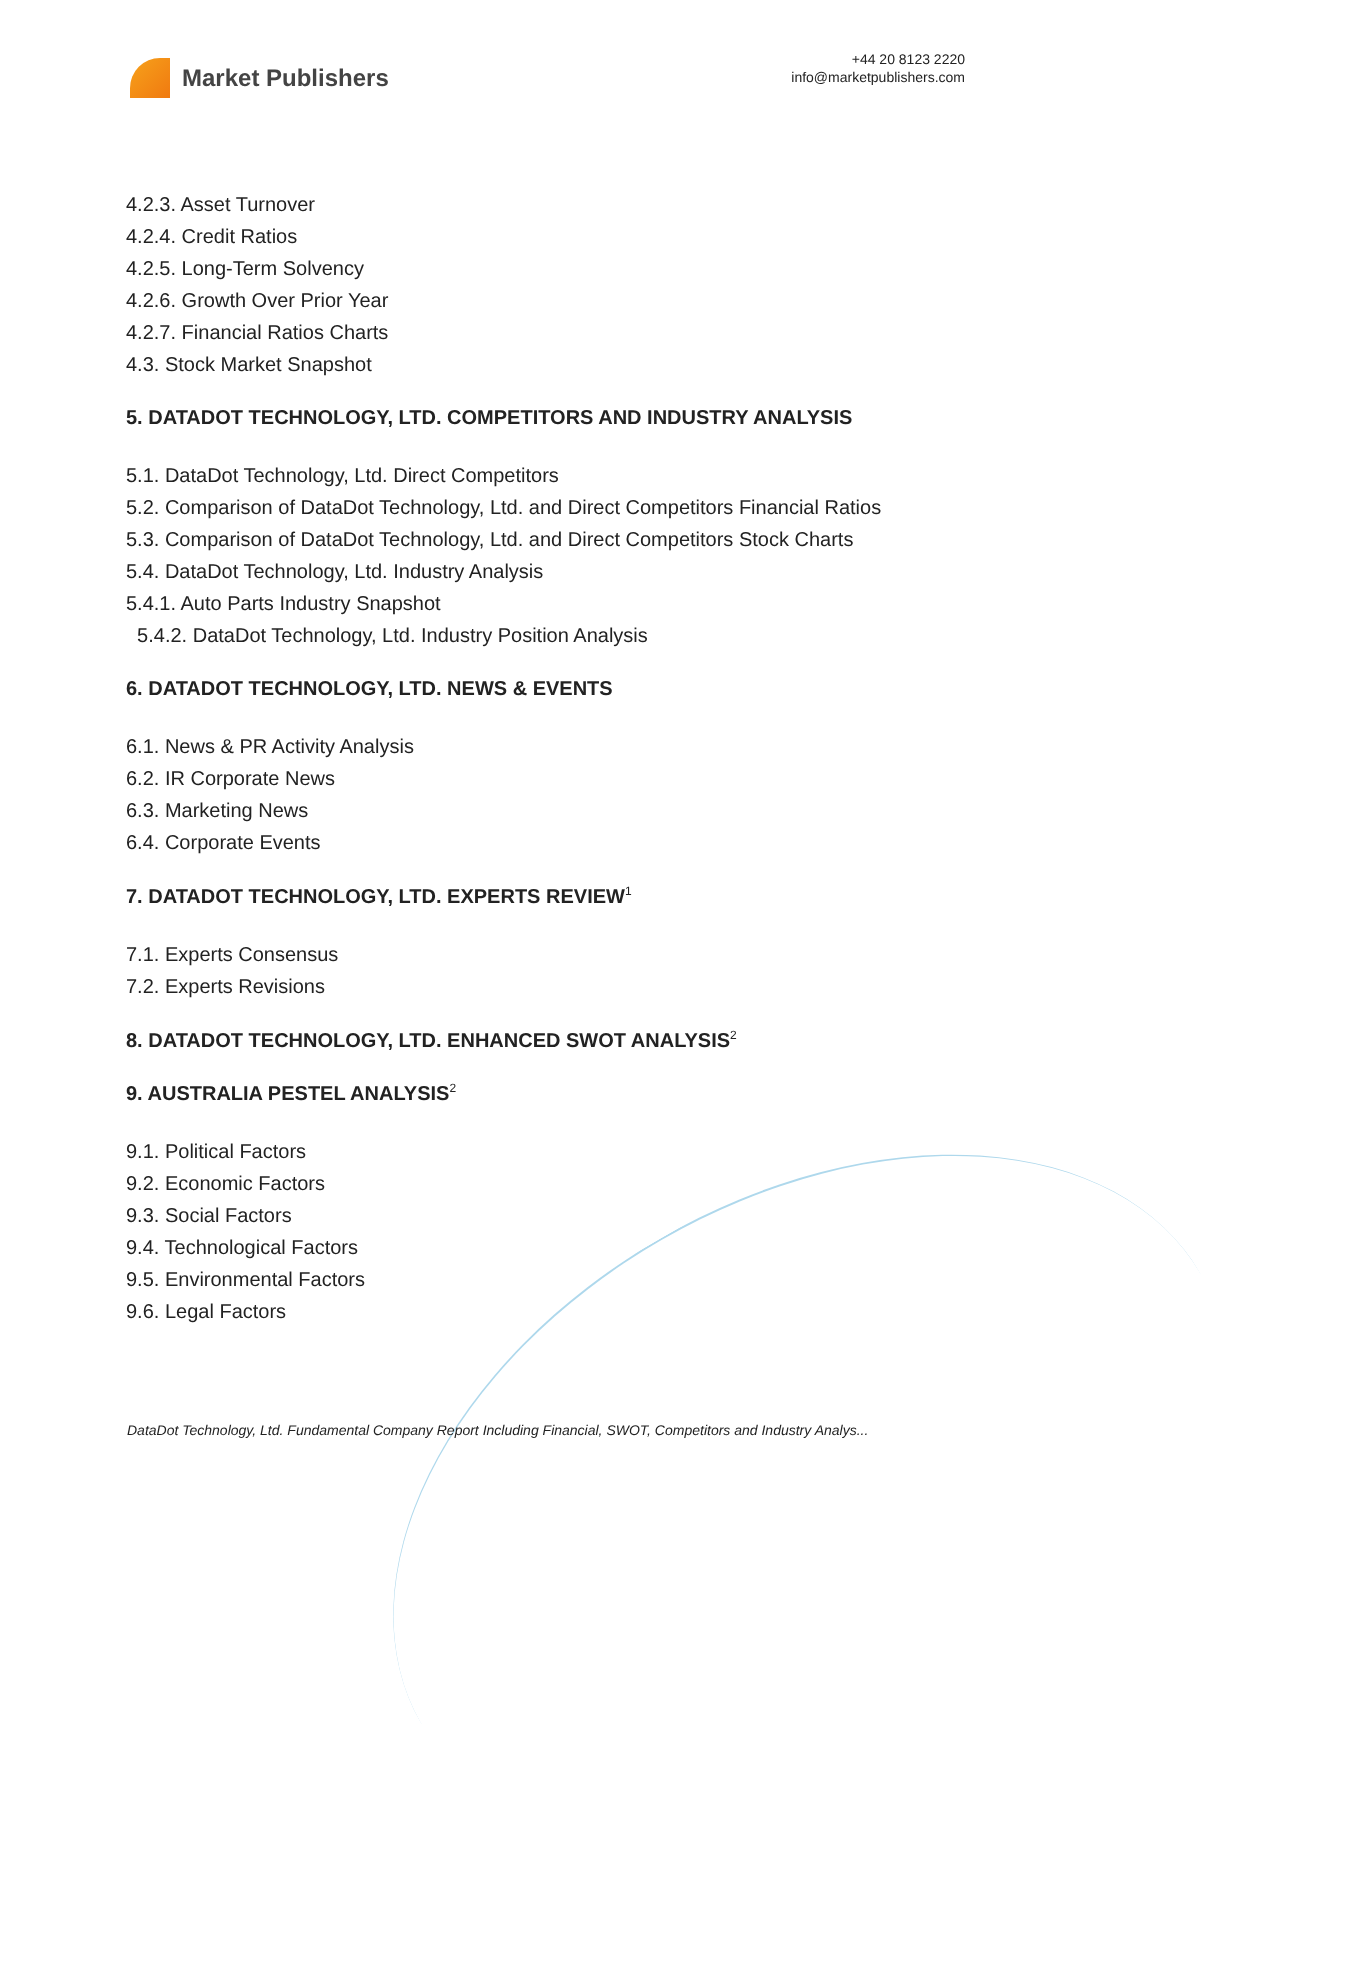Market Publishers
+44 20 8123 2220
info@marketpublishers.com
4.2.3. Asset Turnover
4.2.4. Credit Ratios
4.2.5. Long-Term Solvency
4.2.6. Growth Over Prior Year
4.2.7. Financial Ratios Charts
4.3. Stock Market Snapshot
5. DATADOT TECHNOLOGY, LTD. COMPETITORS AND INDUSTRY ANALYSIS
5.1. DataDot Technology, Ltd. Direct Competitors
5.2. Comparison of DataDot Technology, Ltd. and Direct Competitors Financial Ratios
5.3. Comparison of DataDot Technology, Ltd. and Direct Competitors Stock Charts
5.4. DataDot Technology, Ltd. Industry Analysis
5.4.1. Auto Parts Industry Snapshot
5.4.2. DataDot Technology, Ltd. Industry Position Analysis
6. DATADOT TECHNOLOGY, LTD. NEWS & EVENTS
6.1. News & PR Activity Analysis
6.2. IR Corporate News
6.3. Marketing News
6.4. Corporate Events
7. DATADOT TECHNOLOGY, LTD. EXPERTS REVIEW<sup>1</sup>
7.1. Experts Consensus
7.2. Experts Revisions
8. DATADOT TECHNOLOGY, LTD. ENHANCED SWOT ANALYSIS<sup>2</sup>
9. AUSTRALIA PESTEL ANALYSIS<sup>2</sup>
9.1. Political Factors
9.2. Economic Factors
9.3. Social Factors
9.4. Technological Factors
9.5. Environmental Factors
9.6. Legal Factors
DataDot Technology, Ltd. Fundamental Company Report Including Financial, SWOT, Competitors and Industry Analys...